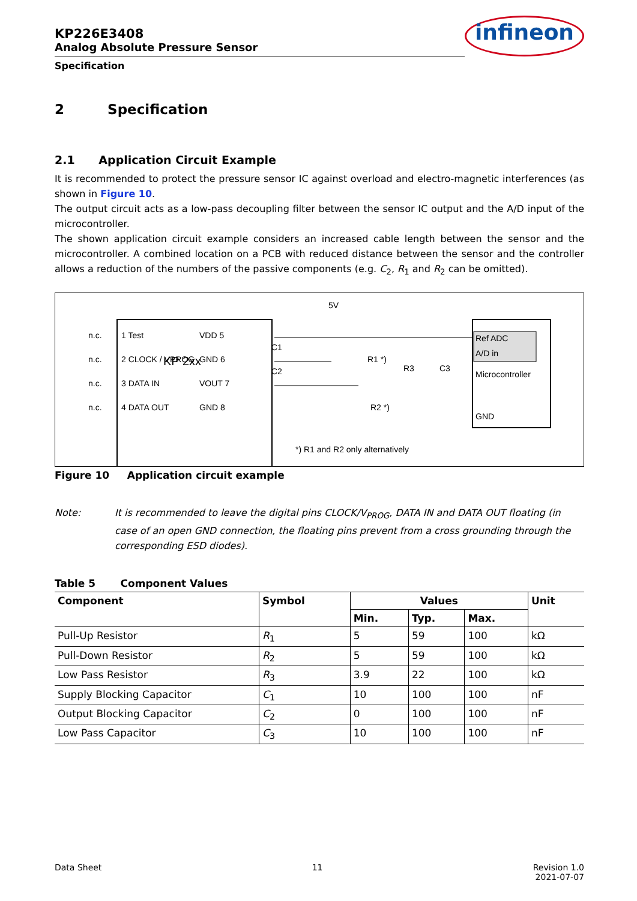KP226E3408
Analog Absolute Pressure Sensor
infineon
Specification
2 Specification
2.1 Application Circuit Example
It is recommended to protect the pressure sensor IC against overload and electro-magnetic interferences (as shown in Figure 10.
The output circuit acts as a low-pass decoupling filter between the sensor IC output and the A/D input of the microcontroller.
The shown application circuit example considers an increased cable length between the sensor and the microcontroller. A combined location on a PCB with reduced distance between the sensor and the controller allows a reduction of the numbers of the passive components (e.g. C<sub>2</sub>, R<sub>1</sub> and R<sub>2</sub> can be omitted).
5V
n.c.
n.c.
n.c.
n.c.
1 Test
2 CLOCK / VPROG
3 DATA IN
4 DATA OUT
KP 2xx
VDD 5
GND 6
VOUT 7
GND 8
C1
C2
R1 *)
R3
C3
R2 *)
Ref ADC
A/D in
Microcontroller
GND
*) R1 and R2 only alternatively
Figure 10 Application circuit example
Note: It is recommended to leave the digital pins CLOCK/V<sub>PROG</sub>, DATA IN and DATA OUT floating (in case of an open GND connection, the floating pins prevent from a cross grounding through the corresponding ESD diodes).
Table 5 Component Values
| Component | Symbol | Values | | | Unit |
| --- | --- | --- | --- | --- | --- |
| | | Min. | Typ. | Max. | |
| Pull-Up Resistor | R<sub>1</sub> | 5 | 59 | 100 | kΩ |
| Pull-Down Resistor | R<sub>2</sub> | 5 | 59 | 100 | kΩ |
| Low Pass Resistor | R<sub>3</sub> | 3.9 | 22 | 100 | kΩ |
| Supply Blocking Capacitor | C<sub>1</sub> | 10 | 100 | 100 | nF |
| Output Blocking Capacitor | C<sub>2</sub> | 0 | 100 | 100 | nF |
| Low Pass Capacitor | C<sub>3</sub> | 10 | 100 | 100 | nF |
Data Sheet 11 Revision 1.0
2021-07-07